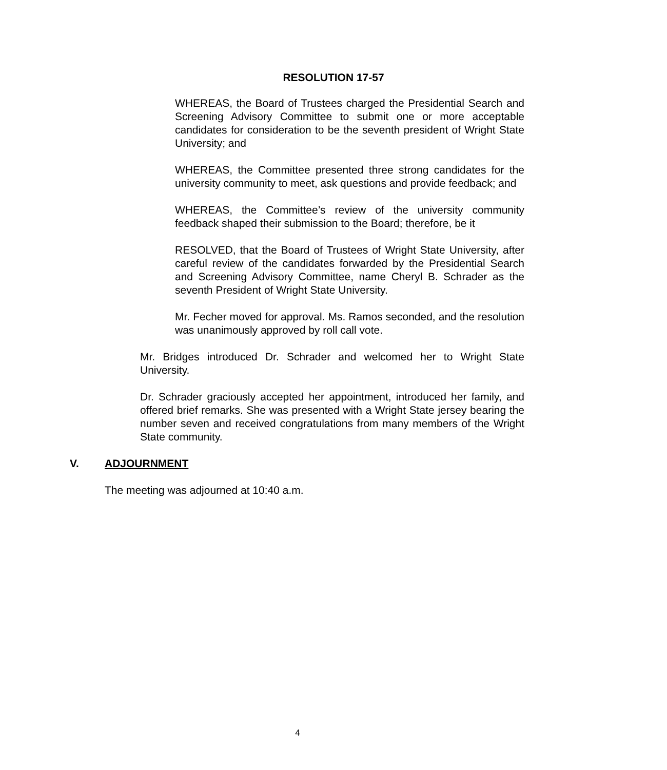RESOLUTION 17-57
WHEREAS, the Board of Trustees charged the Presidential Search and Screening Advisory Committee to submit one or more acceptable candidates for consideration to be the seventh president of Wright State University; and
WHEREAS, the Committee presented three strong candidates for the university community to meet, ask questions and provide feedback; and
WHEREAS, the Committee’s review of the university community feedback shaped their submission to the Board; therefore, be it
RESOLVED, that the Board of Trustees of Wright State University, after careful review of the candidates forwarded by the Presidential Search and Screening Advisory Committee, name Cheryl B. Schrader as the seventh President of Wright State University.
Mr. Fecher moved for approval. Ms. Ramos seconded, and the resolution was unanimously approved by roll call vote.
Mr. Bridges introduced Dr. Schrader and welcomed her to Wright State University.
Dr. Schrader graciously accepted her appointment, introduced her family, and offered brief remarks. She was presented with a Wright State jersey bearing the number seven and received congratulations from many members of the Wright State community.
V. ADJOURNMENT
The meeting was adjourned at 10:40 a.m.
4